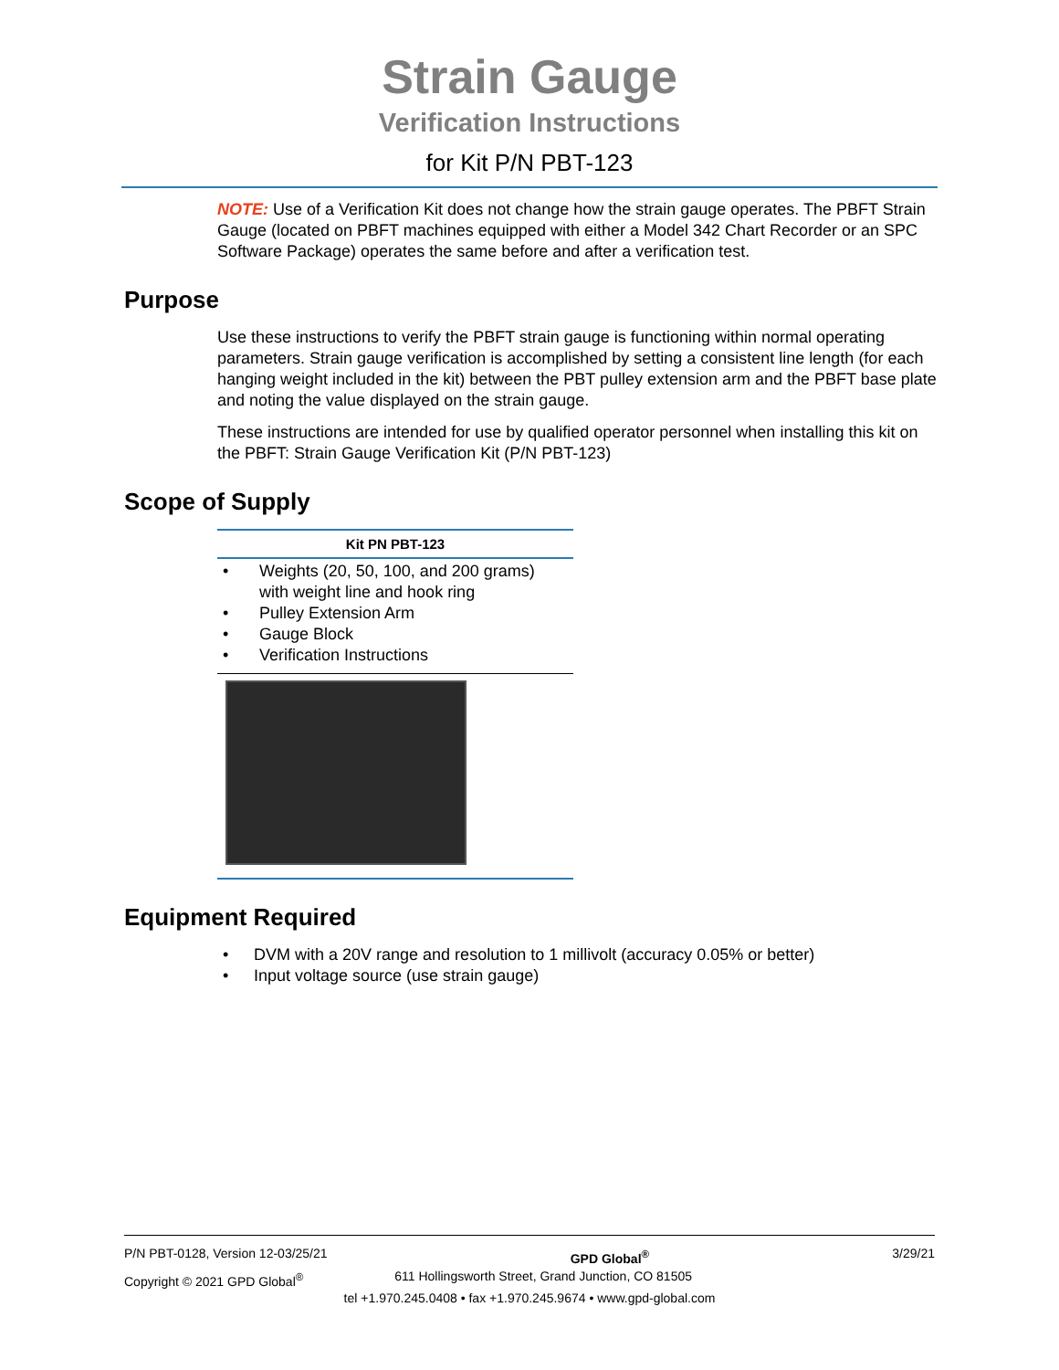Strain Gauge
Verification Instructions
for Kit P/N PBT-123
NOTE: Use of a Verification Kit does not change how the strain gauge operates. The PBFT Strain Gauge (located on PBFT machines equipped with either a Model 342 Chart Recorder or an SPC Software Package) operates the same before and after a verification test.
Purpose
Use these instructions to verify the PBFT strain gauge is functioning within normal operating parameters. Strain gauge verification is accomplished by setting a consistent line length (for each hanging weight included in the kit) between the PBT pulley extension arm and the PBFT base plate and noting the value displayed on the strain gauge.
These instructions are intended for use by qualified operator personnel when installing this kit on the PBFT: Strain Gauge Verification Kit (P/N PBT-123)
Scope of Supply
| Kit PN PBT-123 |
| --- |
| • Weights (20, 50, 100, and 200 grams) with weight line and hook ring • Pulley Extension Arm • Gauge Block • Verification Instructions |
Equipment Required
• DVM with a 20V range and resolution to 1 millivolt (accuracy 0.05% or better)
• Input voltage source (use strain gauge)
P/N PBT-0128, Version 12-03/25/21 GPD Global<sup>®</sup> 3/29/21
Copyright © 2021 GPD Global<sup>®</sup> 611 Hollingsworth Street, Grand Junction, CO 81505
tel +1.970.245.0408 • fax +1.970.245.9674 • www.gpd-global.com